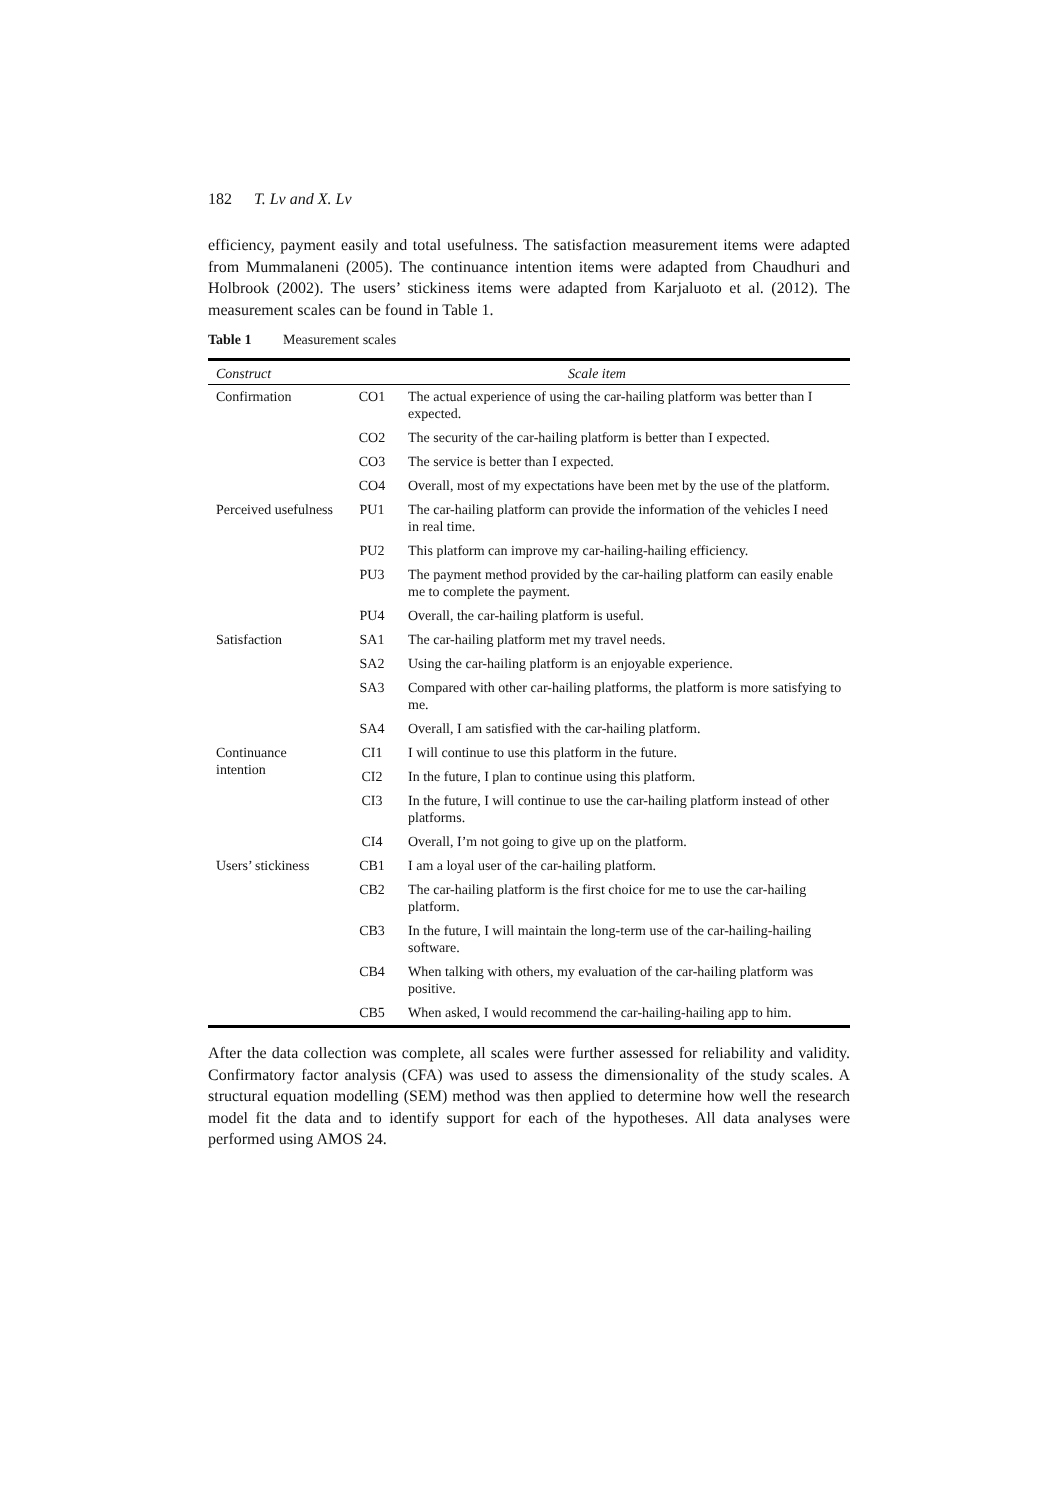182 T. Lv and X. Lv
efficiency, payment easily and total usefulness. The satisfaction measurement items were adapted from Mummalaneni (2005). The continuance intention items were adapted from Chaudhuri and Holbrook (2002). The users’ stickiness items were adapted from Karjaluoto et al. (2012). The measurement scales can be found in Table 1.
Table 1 Measurement scales
| Construct | Scale item | |
| --- | --- | --- |
| Confirmation | CO1 | The actual experience of using the car-hailing platform was better than I expected. |
| | CO2 | The security of the car-hailing platform is better than I expected. |
| | CO3 | The service is better than I expected. |
| | CO4 | Overall, most of my expectations have been met by the use of the platform. |
| Perceived usefulness | PU1 | The car-hailing platform can provide the information of the vehicles I need in real time. |
| | PU2 | This platform can improve my car-hailing-hailing efficiency. |
| | PU3 | The payment method provided by the car-hailing platform can easily enable me to complete the payment. |
| | PU4 | Overall, the car-hailing platform is useful. |
| Satisfaction | SA1 | The car-hailing platform met my travel needs. |
| | SA2 | Using the car-hailing platform is an enjoyable experience. |
| | SA3 | Compared with other car-hailing platforms, the platform is more satisfying to me. |
| | SA4 | Overall, I am satisfied with the car-hailing platform. |
| Continuance intention | CI1 | I will continue to use this platform in the future. |
| | CI2 | In the future, I plan to continue using this platform. |
| | CI3 | In the future, I will continue to use the car-hailing platform instead of other platforms. |
| | CI4 | Overall, I’m not going to give up on the platform. |
| Users’ stickiness | CB1 | I am a loyal user of the car-hailing platform. |
| | CB2 | The car-hailing platform is the first choice for me to use the car-hailing platform. |
| | CB3 | In the future, I will maintain the long-term use of the car-hailing-hailing software. |
| | CB4 | When talking with others, my evaluation of the car-hailing platform was positive. |
| | CB5 | When asked, I would recommend the car-hailing-hailing app to him. |
After the data collection was complete, all scales were further assessed for reliability and validity. Confirmatory factor analysis (CFA) was used to assess the dimensionality of the study scales. A structural equation modelling (SEM) method was then applied to determine how well the research model fit the data and to identify support for each of the hypotheses. All data analyses were performed using AMOS 24.